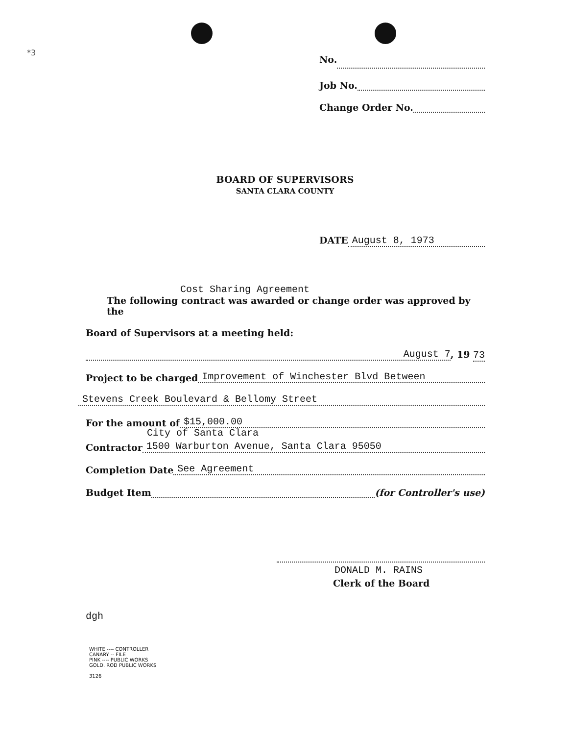*3
No.
Job No.
Change Order No.
BOARD OF SUPERVISORS
SANTA CLARA COUNTY
DATE August 8, 1973
Cost Sharing Agreement
The following contract was awarded or change order was approved by the
Board of Supervisors at a meeting held:
August 7, 19 73
Project to be charged Improvement of Winchester Blvd Between
Stevens Creek Boulevard & Bellomy Street
For the amount of $15,000.00
City of Santa Clara
Contractor 1500 Warburton Avenue, Santa Clara 95050
Completion Date See Agreement
Budget Item (for Controller's use)
DONALD M. RAINS
Clerk of the Board
dgh
WHITE ---- CONTROLLER
CANARY -- FILE
PINK ---- PUBLIC WORKS
GOLD. ROD PUBLIC WORKS
3126